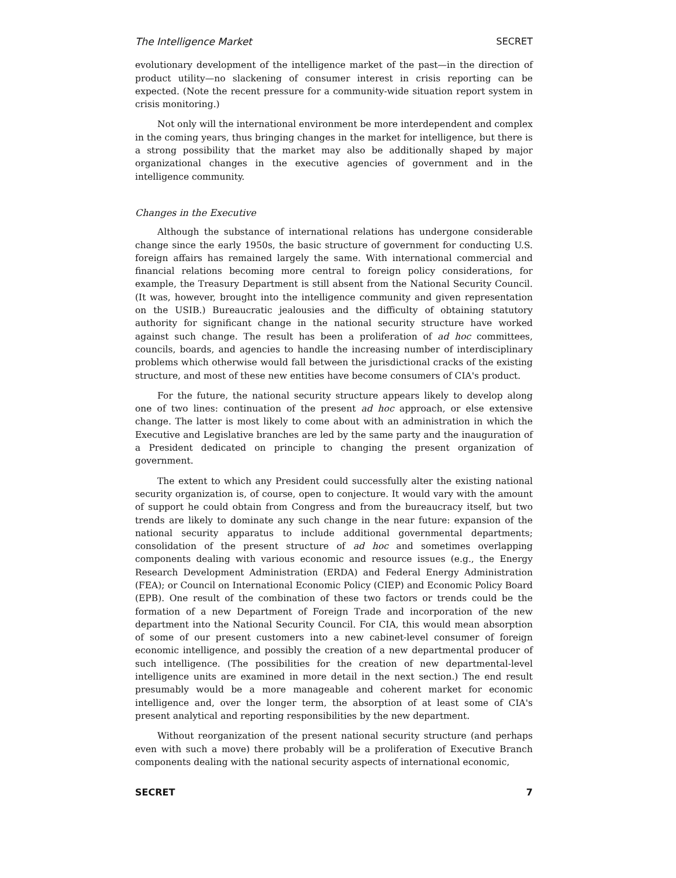The Intelligence Market SECRET
evolutionary development of the intelligence market of the past—in the direction of product utility—no slackening of consumer interest in crisis reporting can be expected. (Note the recent pressure for a community-wide situation report system in crisis monitoring.)
Not only will the international environment be more interdependent and complex in the coming years, thus bringing changes in the market for intelligence, but there is a strong possibility that the market may also be additionally shaped by major organizational changes in the executive agencies of government and in the intelligence community.
Changes in the Executive
Although the substance of international relations has undergone considerable change since the early 1950s, the basic structure of government for conducting U.S. foreign affairs has remained largely the same. With international commercial and financial relations becoming more central to foreign policy considerations, for example, the Treasury Department is still absent from the National Security Council. (It was, however, brought into the intelligence community and given representation on the USIB.) Bureaucratic jealousies and the difficulty of obtaining statutory authority for significant change in the national security structure have worked against such change. The result has been a proliferation of ad hoc committees, councils, boards, and agencies to handle the increasing number of interdisciplinary problems which otherwise would fall between the jurisdictional cracks of the existing structure, and most of these new entities have become consumers of CIA's product.
For the future, the national security structure appears likely to develop along one of two lines: continuation of the present ad hoc approach, or else extensive change. The latter is most likely to come about with an administration in which the Executive and Legislative branches are led by the same party and the inauguration of a President dedicated on principle to changing the present organization of government.
The extent to which any President could successfully alter the existing national security organization is, of course, open to conjecture. It would vary with the amount of support he could obtain from Congress and from the bureaucracy itself, but two trends are likely to dominate any such change in the near future: expansion of the national security apparatus to include additional governmental departments; consolidation of the present structure of ad hoc and sometimes overlapping components dealing with various economic and resource issues (e.g., the Energy Research Development Administration (ERDA) and Federal Energy Administration (FEA); or Council on International Economic Policy (CIEP) and Economic Policy Board (EPB). One result of the combination of these two factors or trends could be the formation of a new Department of Foreign Trade and incorporation of the new department into the National Security Council. For CIA, this would mean absorption of some of our present customers into a new cabinet-level consumer of foreign economic intelligence, and possibly the creation of a new departmental producer of such intelligence. (The possibilities for the creation of new departmental-level intelligence units are examined in more detail in the next section.) The end result presumably would be a more manageable and coherent market for economic intelligence and, over the longer term, the absorption of at least some of CIA's present analytical and reporting responsibilities by the new department.
Without reorganization of the present national security structure (and perhaps even with such a move) there probably will be a proliferation of Executive Branch components dealing with the national security aspects of international economic,
SECRET 7